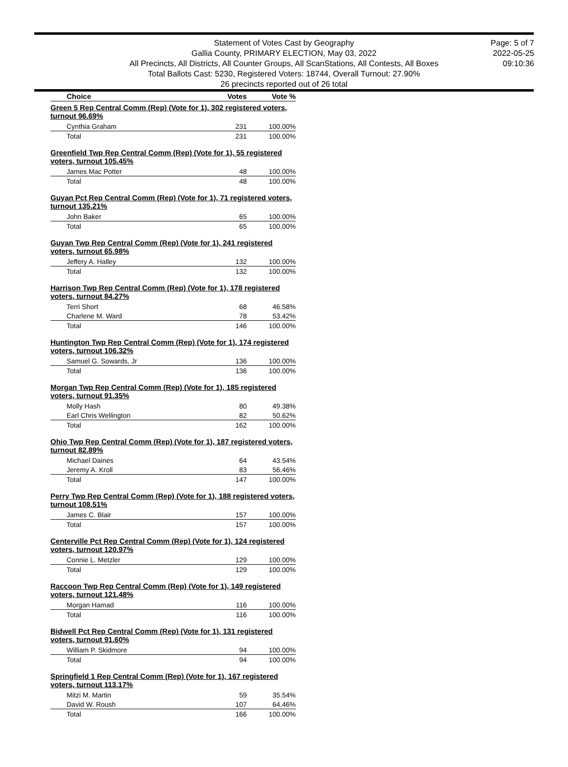Statement of Votes Cast by Geography
Gallia County, PRIMARY ELECTION, May 03, 2022
All Precincts, All Districts, All Counter Groups, All ScanStations, All Contests, All Boxes
Total Ballots Cast: 5230, Registered Voters: 18744, Overall Turnout: 27.90%
26 precincts reported out of 26 total
Page: 5 of 7
2022-05-25
09:10:36
| Choice | Votes | Vote % |
| --- | --- | --- |
| Green 5 Rep Central Comm (Rep) (Vote for 1), 302 registered voters, turnout 96.69% | | |
| Cynthia Graham | 231 | 100.00% |
| Total | 231 | 100.00% |
| Greenfield Twp Rep Central Comm (Rep) (Vote for 1), 55 registered voters, turnout 105.45% | | |
| James Mac Potter | 48 | 100.00% |
| Total | 48 | 100.00% |
| Guyan Pct Rep Central Comm (Rep) (Vote for 1), 71 registered voters, turnout 135.21% | | |
| John Baker | 65 | 100.00% |
| Total | 65 | 100.00% |
| Guyan Twp Rep Central Comm (Rep) (Vote for 1), 241 registered voters, turnout 65.98% | | |
| Jeffery A. Halley | 132 | 100.00% |
| Total | 132 | 100.00% |
| Harrison Twp Rep Central Comm (Rep) (Vote for 1), 178 registered voters, turnout 84.27% | | |
| Terri Short | 68 | 46.58% |
| Charlene M. Ward | 78 | 53.42% |
| Total | 146 | 100.00% |
| Huntington Twp Rep Central Comm (Rep) (Vote for 1), 174 registered voters, turnout 106.32% | | |
| Samuel G. Sowards, Jr | 136 | 100.00% |
| Total | 136 | 100.00% |
| Morgan Twp Rep Central Comm (Rep) (Vote for 1), 185 registered voters, turnout 91.35% | | |
| Molly Hash | 80 | 49.38% |
| Earl Chris Wellington | 82 | 50.62% |
| Total | 162 | 100.00% |
| Ohio Twp Rep Central Comm (Rep) (Vote for 1), 187 registered voters, turnout 82.89% | | |
| Michael Daines | 64 | 43.54% |
| Jeremy A. Kroll | 83 | 56.46% |
| Total | 147 | 100.00% |
| Perry Twp Rep Central Comm (Rep) (Vote for 1), 188 registered voters, turnout 108.51% | | |
| James C. Blair | 157 | 100.00% |
| Total | 157 | 100.00% |
| Centerville Pct Rep Central Comm (Rep) (Vote for 1), 124 registered voters, turnout 120.97% | | |
| Connie L. Metzler | 129 | 100.00% |
| Total | 129 | 100.00% |
| Raccoon Twp Rep Central Comm (Rep) (Vote for 1), 149 registered voters, turnout 121.48% | | |
| Morgan Hamad | 116 | 100.00% |
| Total | 116 | 100.00% |
| Bidwell Pct Rep Central Comm (Rep) (Vote for 1), 131 registered voters, turnout 91.60% | | |
| William P. Skidmore | 94 | 100.00% |
| Total | 94 | 100.00% |
| Springfield 1 Rep Central Comm (Rep) (Vote for 1), 167 registered voters, turnout 113.17% | | |
| Mitzi M. Martin | 59 | 35.54% |
| David W. Roush | 107 | 64.46% |
| Total | 166 | 100.00% |